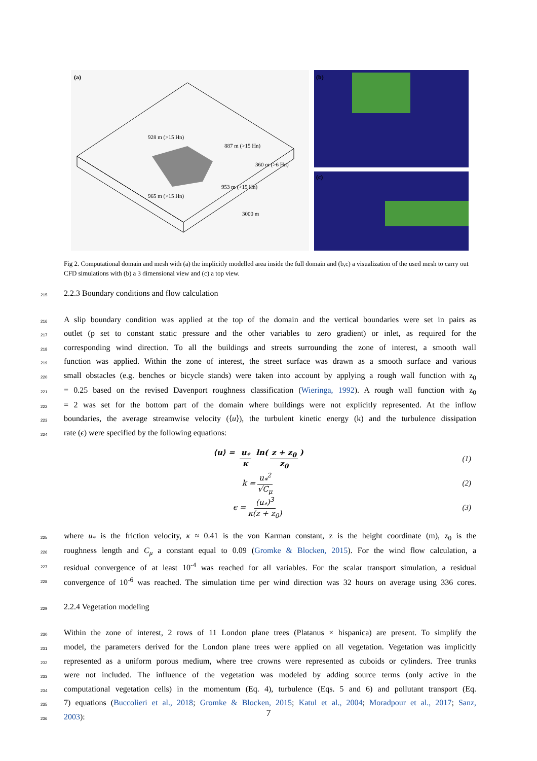928 m (>15 Hn)
887 m (>15 Hn)
360 m (>6 Hn)
953 m (>15 Hn)
965 m (>15 Hn)
3000 m
(a)
(b)
(c)
Fig 2. Computational domain and mesh with (a) the implicitly modelled area inside the full domain and (b,c) a visualization of the used mesh to carry out CFD simulations with (b) a 3 dimensional view and (c) a top view.
215
2.2.3 Boundary conditions and flow calculation
216 A slip boundary condition was applied at the top of the domain and the vertical boundaries were set in pairs as
217 outlet (p set to constant static pressure and the other variables to zero gradient) or inlet, as required for the
218 corresponding wind direction. To all the buildings and streets surrounding the zone of interest, a smooth wall
219 function was applied. Within the zone of interest, the street surface was drawn as a smooth surface and various
220 small obstacles (e.g. benches or bicycle stands) were taken into account by applying a rough wall function with z<sub>0</sub>
221 = 0.25 based on the revised Davenport roughness classification (Wieringa, 1992). A rough wall function with z<sub>0</sub>
222 = 2 was set for the bottom part of the domain where buildings were not explicitly represented. At the inflow
223 boundaries, the average streamwise velocity (⟨u⟩), the turbulent kinetic energy (k) and the turbulence dissipation
224 rate (ϵ) were specified by the following equations:
⟨u⟩ = u<sub>*</sub> κ ln(z + z<sub>0</sub> z<sub>0</sub>) (1)
k = u<sub>*</sub><sup>2</sup> √C<sub>μ</sub> (2)
ϵ = (u<sub>*</sub>)<sup>3</sup> κ(z + z<sub>0</sub>) (3)
225 where u<sub>*</sub> is the friction velocity, κ ≈ 0.41 is the von Karman constant, z is the height coordinate (m), z<sub>0</sub> is the
226 roughness length and C<sub>μ</sub> a constant equal to 0.09 (Gromke & Blocken, 2015). For the wind flow calculation, a
227 residual convergence of at least 10<sup>-4</sup> was reached for all variables. For the scalar transport simulation, a residual
228 convergence of 10<sup>-6</sup> was reached. The simulation time per wind direction was 32 hours on average using 336 cores.
229
2.2.4 Vegetation modeling
230 Within the zone of interest, 2 rows of 11 London plane trees (Platanus × hispanica) are present. To simplify the
231 model, the parameters derived for the London plane trees were applied on all vegetation. Vegetation was implicitly
232 represented as a uniform porous medium, where tree crowns were represented as cuboids or cylinders. Tree trunks
233 were not included. The influence of the vegetation was modeled by adding source terms (only active in the
234 computational vegetation cells) in the momentum (Eq. 4), turbulence (Eqs. 5 and 6) and pollutant transport (Eq.
235 7) equations (Buccolieri et al., 2018; Gromke & Blocken, 2015; Katul et al., 2004; Moradpour et al., 2017; Sanz,
236 2003):
7